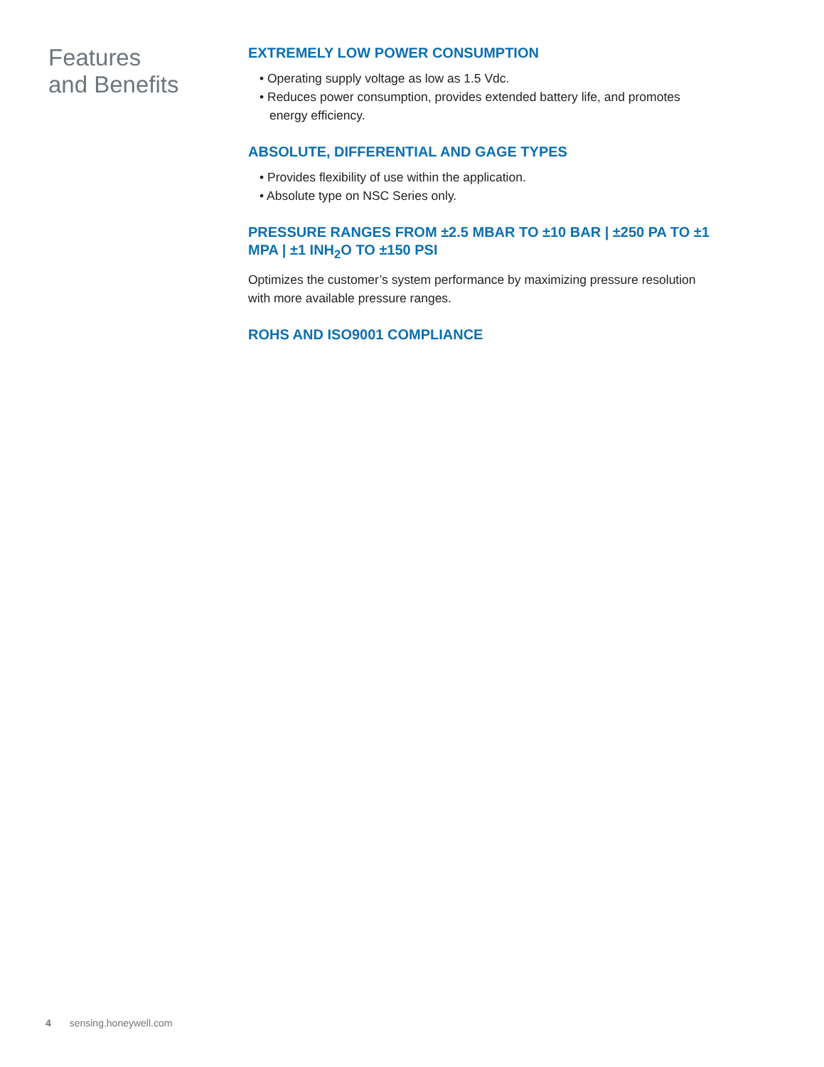Features
and Benefits
EXTREMELY LOW POWER CONSUMPTION
• Operating supply voltage as low as 1.5 Vdc.
• Reduces power consumption, provides extended battery life, and promotes energy efficiency.
ABSOLUTE, DIFFERENTIAL AND GAGE TYPES
• Provides flexibility of use within the application.
• Absolute type on NSC Series only.
PRESSURE RANGES FROM ±2.5 MBAR TO ±10 BAR | ±250 PA TO ±1 MPA | ±1 INH<sub>2</sub>O TO ±150 PSI
Optimizes the customer’s system performance by maximizing pressure resolution with more available pressure ranges.
ROHS AND ISO9001 COMPLIANCE
4 sensing.honeywell.com